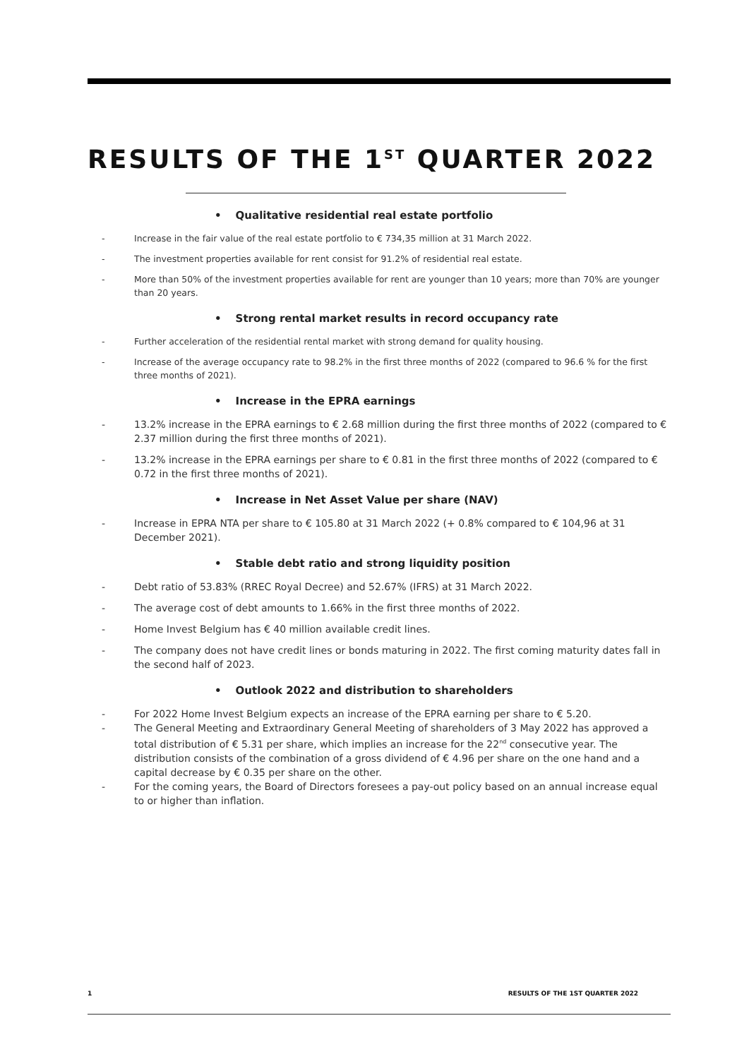RESULTS OF THE 1<sup>ST</sup> QUARTER 2022
• Qualitative residential real estate portfolio
Increase in the fair value of the real estate portfolio to € 734,35 million at 31 March 2022.
The investment properties available for rent consist for 91.2% of residential real estate.
More than 50% of the investment properties available for rent are younger than 10 years; more than 70% are younger than 20 years.
• Strong rental market results in record occupancy rate
Further acceleration of the residential rental market with strong demand for quality housing.
Increase of the average occupancy rate to 98.2% in the first three months of 2022 (compared to 96.6 % for the first three months of 2021).
• Increase in the EPRA earnings
13.2% increase in the EPRA earnings to € 2.68 million during the first three months of 2022 (compared to € 2.37 million during the first three months of 2021).
13.2% increase in the EPRA earnings per share to € 0.81 in the first three months of 2022 (compared to € 0.72 in the first three months of 2021).
• Increase in Net Asset Value per share (NAV)
Increase in EPRA NTA per share to € 105.80 at 31 March 2022 (+ 0.8% compared to € 104,96 at 31 December 2021).
• Stable debt ratio and strong liquidity position
Debt ratio of 53.83% (RREC Royal Decree) and 52.67% (IFRS) at 31 March 2022.
The average cost of debt amounts to 1.66% in the first three months of 2022.
Home Invest Belgium has € 40 million available credit lines.
The company does not have credit lines or bonds maturing in 2022. The first coming maturity dates fall in the second half of 2023.
• Outlook 2022 and distribution to shareholders
For 2022 Home Invest Belgium expects an increase of the EPRA earning per share to € 5.20.
The General Meeting and Extraordinary General Meeting of shareholders of 3 May 2022 has approved a total distribution of € 5.31 per share, which implies an increase for the 22<sup>nd</sup> consecutive year. The distribution consists of the combination of a gross dividend of € 4.96 per share on the one hand and a capital decrease by € 0.35 per share on the other.
For the coming years, the Board of Directors foresees a pay-out policy based on an annual increase equal to or higher than inflation.
1 RESULTS OF THE 1ST QUARTER 2022